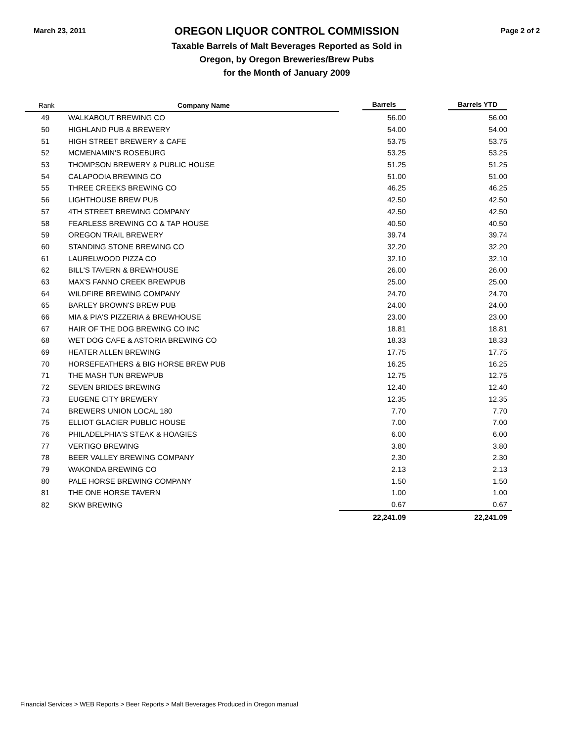March 23, 2011
OREGON LIQUOR CONTROL COMMISSION
Taxable Barrels of Malt Beverages Reported as Sold in
Oregon, by Oregon Breweries/Brew Pubs
for the Month of January 2009
Page 2 of 2
| Rank | Company Name | Barrels | Barrels YTD |
| --- | --- | --- | --- |
| 49 | WALKABOUT BREWING CO | 56.00 | 56.00 |
| 50 | HIGHLAND PUB & BREWERY | 54.00 | 54.00 |
| 51 | HIGH STREET BREWERY & CAFE | 53.75 | 53.75 |
| 52 | MCMENAMIN'S ROSEBURG | 53.25 | 53.25 |
| 53 | THOMPSON BREWERY & PUBLIC HOUSE | 51.25 | 51.25 |
| 54 | CALAPOOIA BREWING CO | 51.00 | 51.00 |
| 55 | THREE CREEKS BREWING CO | 46.25 | 46.25 |
| 56 | LIGHTHOUSE BREW PUB | 42.50 | 42.50 |
| 57 | 4TH STREET BREWING COMPANY | 42.50 | 42.50 |
| 58 | FEARLESS BREWING CO & TAP HOUSE | 40.50 | 40.50 |
| 59 | OREGON TRAIL BREWERY | 39.74 | 39.74 |
| 60 | STANDING STONE BREWING CO | 32.20 | 32.20 |
| 61 | LAURELWOOD PIZZA CO | 32.10 | 32.10 |
| 62 | BILL'S TAVERN & BREWHOUSE | 26.00 | 26.00 |
| 63 | MAX'S FANNO CREEK BREWPUB | 25.00 | 25.00 |
| 64 | WILDFIRE BREWING COMPANY | 24.70 | 24.70 |
| 65 | BARLEY BROWN'S BREW PUB | 24.00 | 24.00 |
| 66 | MIA & PIA'S PIZZERIA & BREWHOUSE | 23.00 | 23.00 |
| 67 | HAIR OF THE DOG BREWING CO INC | 18.81 | 18.81 |
| 68 | WET DOG CAFE & ASTORIA BREWING CO | 18.33 | 18.33 |
| 69 | HEATER ALLEN BREWING | 17.75 | 17.75 |
| 70 | HORSEFEATHERS & BIG HORSE BREW PUB | 16.25 | 16.25 |
| 71 | THE MASH TUN BREWPUB | 12.75 | 12.75 |
| 72 | SEVEN BRIDES BREWING | 12.40 | 12.40 |
| 73 | EUGENE CITY BREWERY | 12.35 | 12.35 |
| 74 | BREWERS UNION LOCAL 180 | 7.70 | 7.70 |
| 75 | ELLIOT GLACIER PUBLIC HOUSE | 7.00 | 7.00 |
| 76 | PHILADELPHIA'S STEAK & HOAGIES | 6.00 | 6.00 |
| 77 | VERTIGO BREWING | 3.80 | 3.80 |
| 78 | BEER VALLEY BREWING COMPANY | 2.30 | 2.30 |
| 79 | WAKONDA BREWING CO | 2.13 | 2.13 |
| 80 | PALE HORSE BREWING COMPANY | 1.50 | 1.50 |
| 81 | THE ONE HORSE TAVERN | 1.00 | 1.00 |
| 82 | SKW BREWING | 0.67 | 0.67 |
| | | 22,241.09 | 22,241.09 |
Financial Services > WEB Reports > Beer Reports > Malt Beverages Produced in Oregon manual